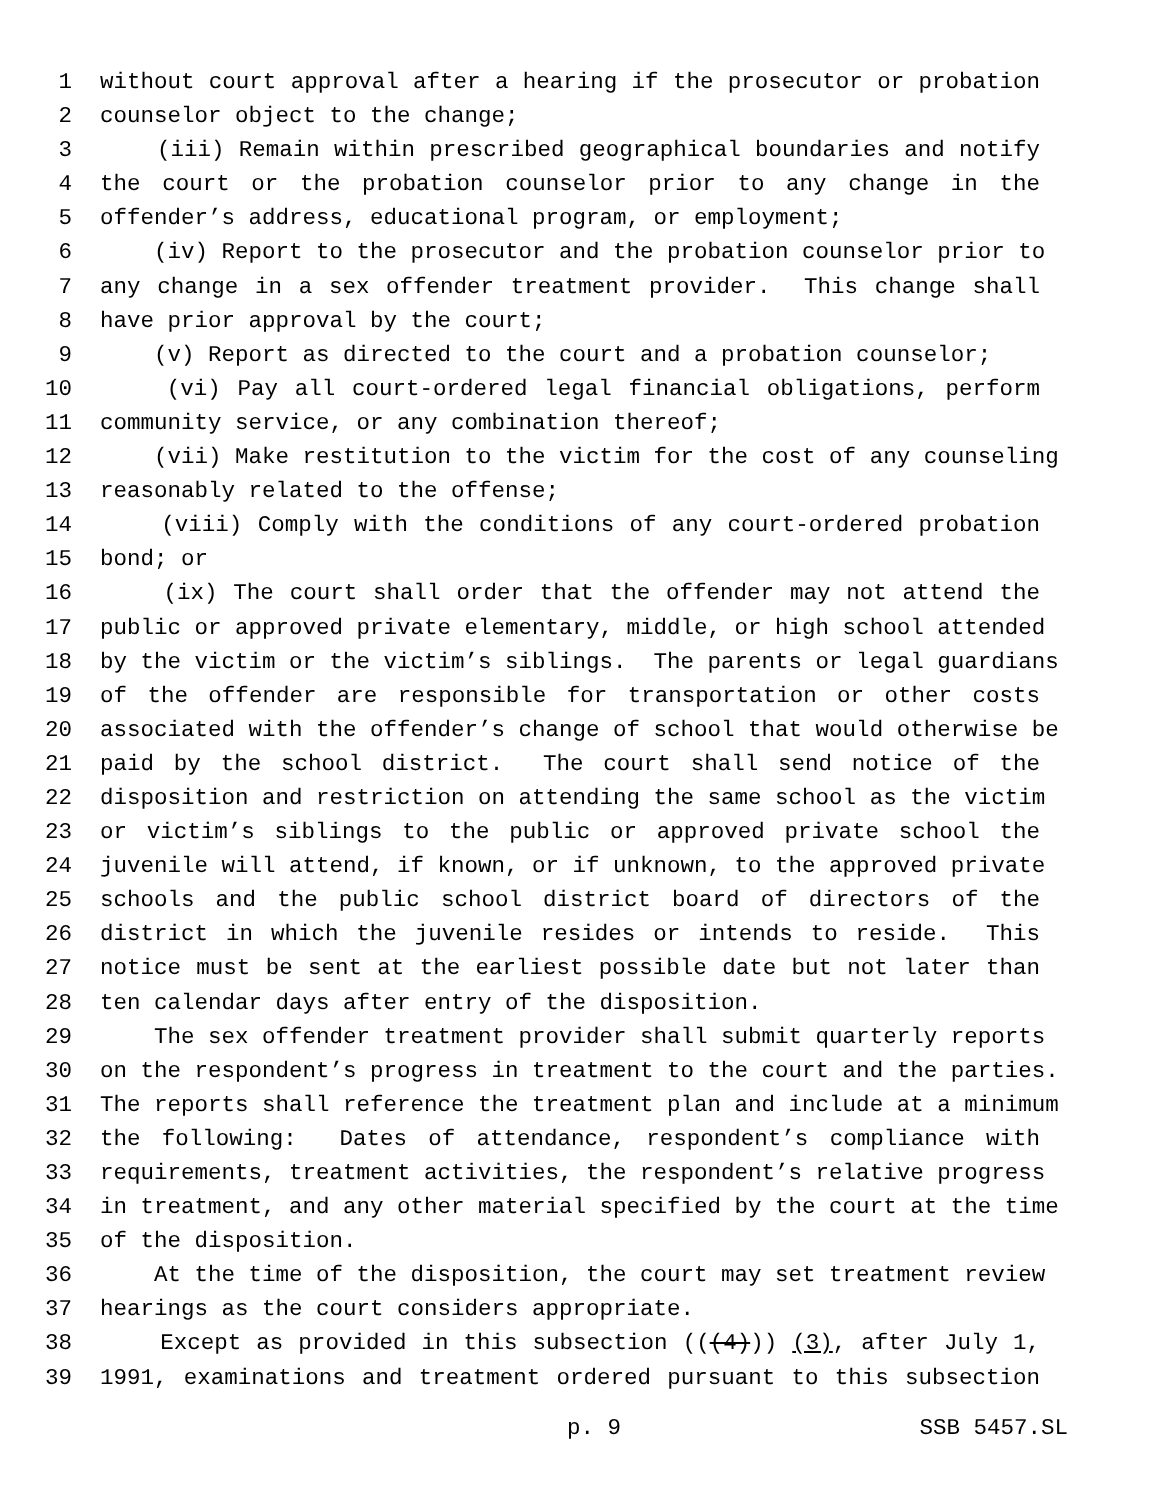1 without court approval after a hearing if the prosecutor or probation
2 counselor object to the change;
3 (iii) Remain within prescribed geographical boundaries and notify
4 the court or the probation counselor prior to any change in the
5 offender’s address, educational program, or employment;
6 (iv) Report to the prosecutor and the probation counselor prior to
7 any change in a sex offender treatment provider. This change shall
8 have prior approval by the court;
9 (v) Report as directed to the court and a probation counselor;
10 (vi) Pay all court-ordered legal financial obligations, perform
11 community service, or any combination thereof;
12 (vii) Make restitution to the victim for the cost of any counseling
13 reasonably related to the offense;
14 (viii) Comply with the conditions of any court-ordered probation
15 bond; or
16 (ix) The court shall order that the offender may not attend the
17 public or approved private elementary, middle, or high school attended
18 by the victim or the victim’s siblings. The parents or legal guardians
19 of the offender are responsible for transportation or other costs
20 associated with the offender’s change of school that would otherwise be
21 paid by the school district. The court shall send notice of the
22 disposition and restriction on attending the same school as the victim
23 or victim’s siblings to the public or approved private school the
24 juvenile will attend, if known, or if unknown, to the approved private
25 schools and the public school district board of directors of the
26 district in which the juvenile resides or intends to reside. This
27 notice must be sent at the earliest possible date but not later than
28 ten calendar days after entry of the disposition.
29 The sex offender treatment provider shall submit quarterly reports
30 on the respondent’s progress in treatment to the court and the parties.
31 The reports shall reference the treatment plan and include at a minimum
32 the following: Dates of attendance, respondent’s compliance with
33 requirements, treatment activities, the respondent’s relative progress
34 in treatment, and any other material specified by the court at the time
35 of the disposition.
36 At the time of the disposition, the court may set treatment review
37 hearings as the court considers appropriate.
38 Except as provided in this subsection (((4))) (3), after July 1,
39 1991, examinations and treatment ordered pursuant to this subsection
p. 9 SSB 5457.SL